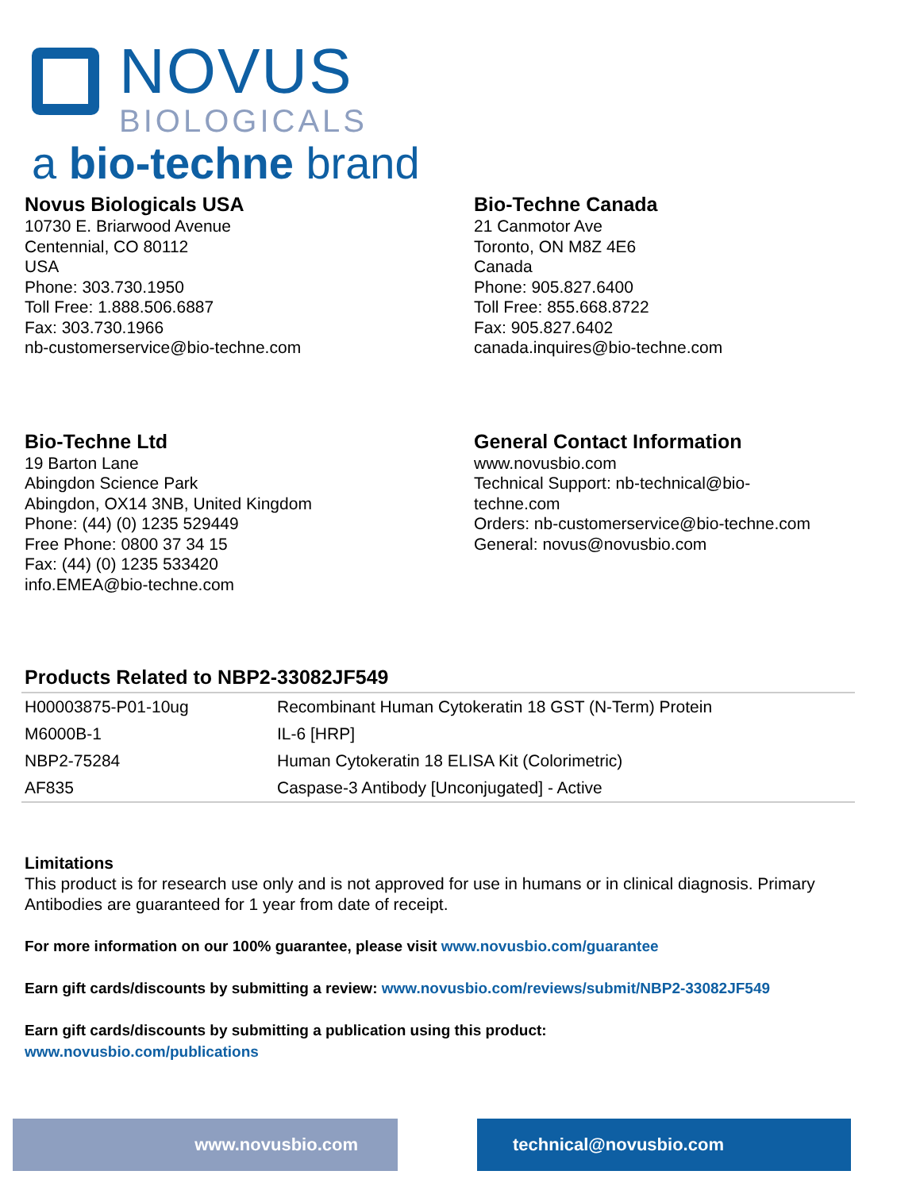NOVUS
BIOLOGICALS
a bio-techne brand
Novus Biologicals USA
10730 E. Briarwood Avenue
Centennial, CO 80112
USA
Phone: 303.730.1950
Toll Free: 1.888.506.6887
Fax: 303.730.1966
nb-customerservice@bio-techne.com
Bio-Techne Canada
21 Canmotor Ave
Toronto, ON M8Z 4E6
Canada
Phone: 905.827.6400
Toll Free: 855.668.8722
Fax: 905.827.6402
canada.inquires@bio-techne.com
Bio-Techne Ltd
19 Barton Lane
Abingdon Science Park
Abingdon, OX14 3NB, United Kingdom
Phone: (44) (0) 1235 529449
Free Phone: 0800 37 34 15
Fax: (44) (0) 1235 533420
info.EMEA@bio-techne.com
General Contact Information
www.novusbio.com
Technical Support: nb-technical@bio-
techne.com
Orders: nb-customerservice@bio-techne.com
General: novus@novusbio.com
Products Related to NBP2-33082JF549
| H00003875-P01-10ug | Recombinant Human Cytokeratin 18 GST (N-Term) Protein |
| M6000B-1 | IL-6 [HRP] |
| NBP2-75284 | Human Cytokeratin 18 ELISA Kit (Colorimetric) |
| AF835 | Caspase-3 Antibody [Unconjugated] - Active |
Limitations
This product is for research use only and is not approved for use in humans or in clinical diagnosis. Primary Antibodies are guaranteed for 1 year from date of receipt.
For more information on our 100% guarantee, please visit www.novusbio.com/guarantee
Earn gift cards/discounts by submitting a review: www.novusbio.com/reviews/submit/NBP2-33082JF549
Earn gift cards/discounts by submitting a publication using this product:
www.novusbio.com/publications
www.novusbio.com technical@novusbio.com